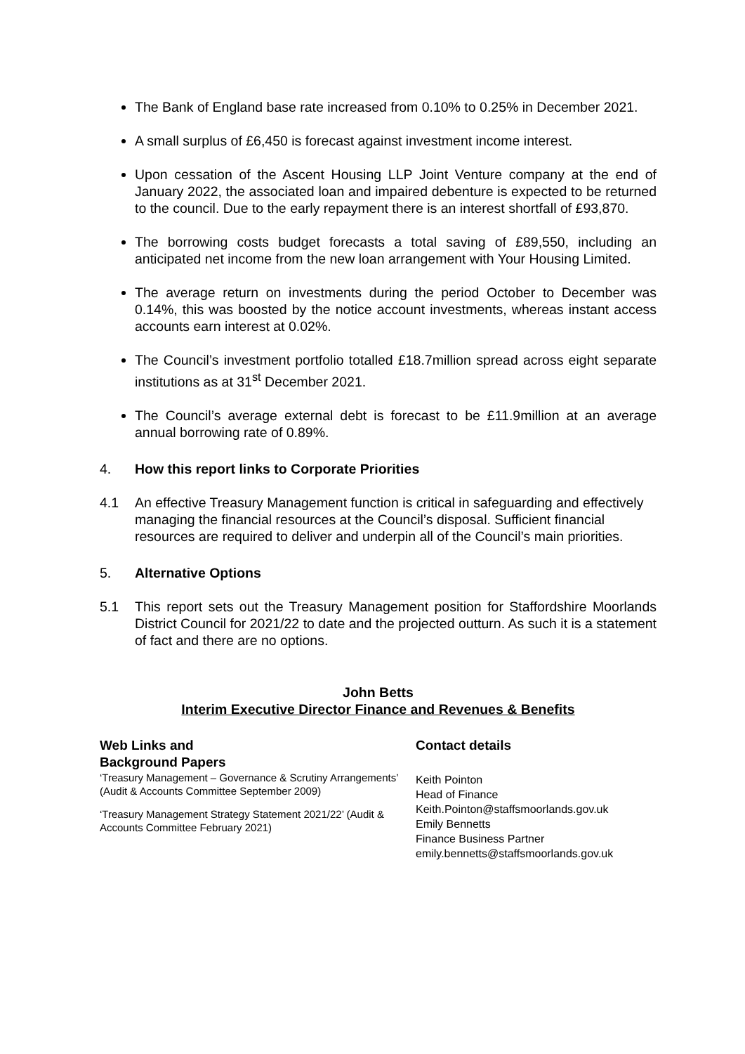The Bank of England base rate increased from 0.10% to 0.25% in December 2021.
A small surplus of £6,450 is forecast against investment income interest.
Upon cessation of the Ascent Housing LLP Joint Venture company at the end of January 2022, the associated loan and impaired debenture is expected to be returned to the council. Due to the early repayment there is an interest shortfall of £93,870.
The borrowing costs budget forecasts a total saving of £89,550, including an anticipated net income from the new loan arrangement with Your Housing Limited.
The average return on investments during the period October to December was 0.14%, this was boosted by the notice account investments, whereas instant access accounts earn interest at 0.02%.
The Council’s investment portfolio totalled £18.7million spread across eight separate institutions as at 31<sup>st</sup> December 2021.
The Council’s average external debt is forecast to be £11.9million at an average annual borrowing rate of 0.89%.
4. How this report links to Corporate Priorities
4.1 An effective Treasury Management function is critical in safeguarding and effectively managing the financial resources at the Council’s disposal. Sufficient financial resources are required to deliver and underpin all of the Council’s main priorities.
5. Alternative Options
5.1 This report sets out the Treasury Management position for Staffordshire Moorlands District Council for 2021/22 to date and the projected outturn. As such it is a statement of fact and there are no options.
John Betts
Interim Executive Director Finance and Revenues & Benefits
Web Links and
Background Papers
‘Treasury Management – Governance & Scrutiny Arrangements’ (Audit & Accounts Committee September 2009)
‘Treasury Management Strategy Statement 2021/22’ (Audit & Accounts Committee February 2021)
Contact details
Keith Pointon
Head of Finance
Keith.Pointon@staffsmoorlands.gov.uk
Emily Bennetts
Finance Business Partner
emily.bennetts@staffsmoorlands.gov.uk